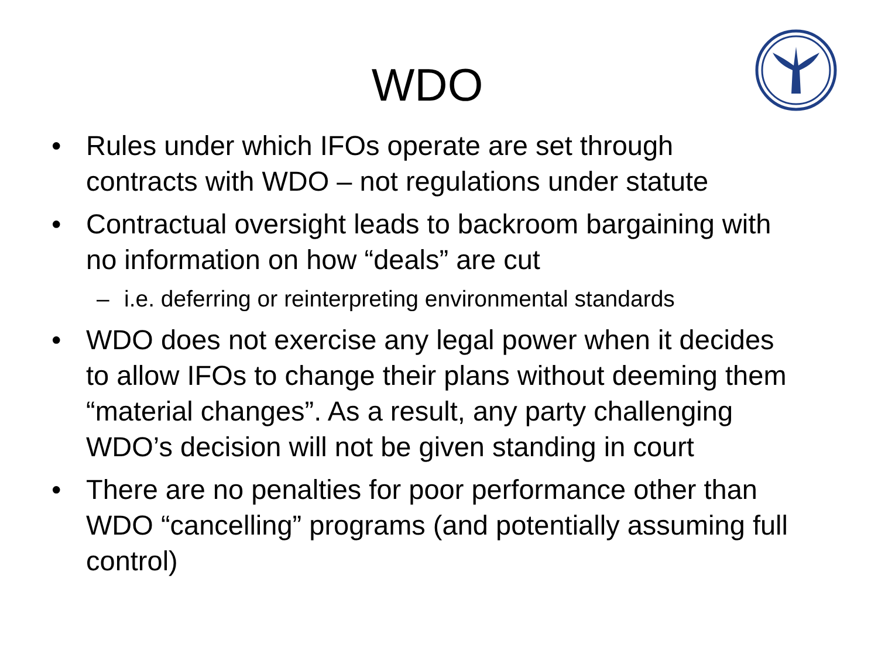WDO
• Rules under which IFOs operate are set through contracts with WDO – not regulations under statute
• Contractual oversight leads to backroom bargaining with no information on how “deals” are cut
– i.e. deferring or reinterpreting environmental standards
• WDO does not exercise any legal power when it decides to allow IFOs to change their plans without deeming them “material changes”. As a result, any party challenging WDO’s decision will not be given standing in court
• There are no penalties for poor performance other than WDO “cancelling” programs (and potentially assuming full control)